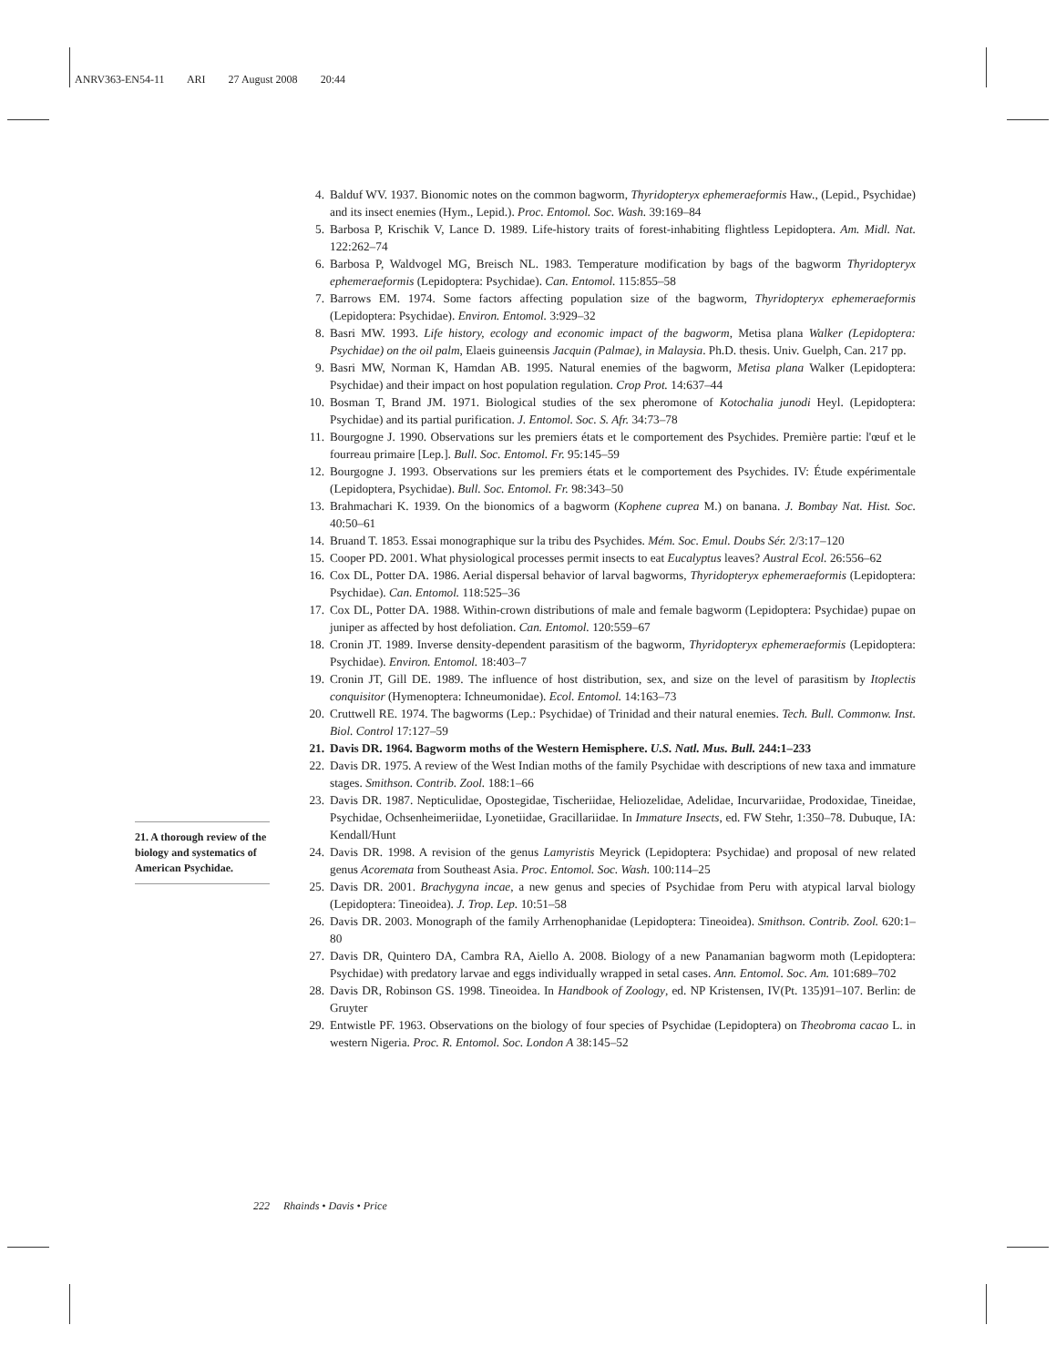ANRV363-EN54-11 ARI 27 August 2008 20:44
21. A thorough review of the biology and systematics of American Psychidae.
4. Balduf WV. 1937. Bionomic notes on the common bagworm, Thyridopteryx ephemeraeformis Haw., (Lepid., Psychidae) and its insect enemies (Hym., Lepid.). Proc. Entomol. Soc. Wash. 39:169–84
5. Barbosa P, Krischik V, Lance D. 1989. Life-history traits of forest-inhabiting flightless Lepidoptera. Am. Midl. Nat. 122:262–74
6. Barbosa P, Waldvogel MG, Breisch NL. 1983. Temperature modification by bags of the bagworm Thyridopteryx ephemeraeformis (Lepidoptera: Psychidae). Can. Entomol. 115:855–58
7. Barrows EM. 1974. Some factors affecting population size of the bagworm, Thyridopteryx ephemeraeformis (Lepidoptera: Psychidae). Environ. Entomol. 3:929–32
8. Basri MW. 1993. Life history, ecology and economic impact of the bagworm, Metisa plana Walker (Lepidoptera: Psychidae) on the oil palm, Elaeis guineensis Jacquin (Palmae), in Malaysia. Ph.D. thesis. Univ. Guelph, Can. 217 pp.
9. Basri MW, Norman K, Hamdan AB. 1995. Natural enemies of the bagworm, Metisa plana Walker (Lepidoptera: Psychidae) and their impact on host population regulation. Crop Prot. 14:637–44
10. Bosman T, Brand JM. 1971. Biological studies of the sex pheromone of Kotochalia junodi Heyl. (Lepidoptera: Psychidae) and its partial purification. J. Entomol. Soc. S. Afr. 34:73–78
11. Bourgogne J. 1990. Observations sur les premiers états et le comportement des Psychides. Première partie: l'œuf et le fourreau primaire [Lep.]. Bull. Soc. Entomol. Fr. 95:145–59
12. Bourgogne J. 1993. Observations sur les premiers états et le comportement des Psychides. IV: Étude expérimentale (Lepidoptera, Psychidae). Bull. Soc. Entomol. Fr. 98:343–50
13. Brahmachari K. 1939. On the bionomics of a bagworm (Kophene cuprea M.) on banana. J. Bombay Nat. Hist. Soc. 40:50–61
14. Bruand T. 1853. Essai monographique sur la tribu des Psychides. Mém. Soc. Emul. Doubs Sér. 2/3:17–120
15. Cooper PD. 2001. What physiological processes permit insects to eat Eucalyptus leaves? Austral Ecol. 26:556–62
16. Cox DL, Potter DA. 1986. Aerial dispersal behavior of larval bagworms, Thyridopteryx ephemeraeformis (Lepidoptera: Psychidae). Can. Entomol. 118:525–36
17. Cox DL, Potter DA. 1988. Within-crown distributions of male and female bagworm (Lepidoptera: Psychidae) pupae on juniper as affected by host defoliation. Can. Entomol. 120:559–67
18. Cronin JT. 1989. Inverse density-dependent parasitism of the bagworm, Thyridopteryx ephemeraeformis (Lepidoptera: Psychidae). Environ. Entomol. 18:403–7
19. Cronin JT, Gill DE. 1989. The influence of host distribution, sex, and size on the level of parasitism by Itoplectis conquisitor (Hymenoptera: Ichneumonidae). Ecol. Entomol. 14:163–73
20. Cruttwell RE. 1974. The bagworms (Lep.: Psychidae) of Trinidad and their natural enemies. Tech. Bull. Commonw. Inst. Biol. Control 17:127–59
21. Davis DR. 1964. Bagworm moths of the Western Hemisphere. U.S. Natl. Mus. Bull. 244:1–233
22. Davis DR. 1975. A review of the West Indian moths of the family Psychidae with descriptions of new taxa and immature stages. Smithson. Contrib. Zool. 188:1–66
23. Davis DR. 1987. Nepticulidae, Opostegidae, Tischeriidae, Heliozelidae, Adelidae, Incurvariidae, Prodoxidae, Tineidae, Psychidae, Ochsenheimeriidae, Lyonetiidae, Gracillariidae. In Immature Insects, ed. FW Stehr, 1:350–78. Dubuque, IA: Kendall/Hunt
24. Davis DR. 1998. A revision of the genus Lamyristis Meyrick (Lepidoptera: Psychidae) and proposal of new related genus Acoremata from Southeast Asia. Proc. Entomol. Soc. Wash. 100:114–25
25. Davis DR. 2001. Brachygyna incae, a new genus and species of Psychidae from Peru with atypical larval biology (Lepidoptera: Tineoidea). J. Trop. Lep. 10:51–58
26. Davis DR. 2003. Monograph of the family Arrhenophanidae (Lepidoptera: Tineoidea). Smithson. Contrib. Zool. 620:1–80
27. Davis DR, Quintero DA, Cambra RA, Aiello A. 2008. Biology of a new Panamanian bagworm moth (Lepidoptera: Psychidae) with predatory larvae and eggs individually wrapped in setal cases. Ann. Entomol. Soc. Am. 101:689–702
28. Davis DR, Robinson GS. 1998. Tineoidea. In Handbook of Zoology, ed. NP Kristensen, IV(Pt. 135)91–107. Berlin: de Gruyter
29. Entwistle PF. 1963. Observations on the biology of four species of Psychidae (Lepidoptera) on Theobroma cacao L. in western Nigeria. Proc. R. Entomol. Soc. London A 38:145–52
222 Rhainds • Davis • Price